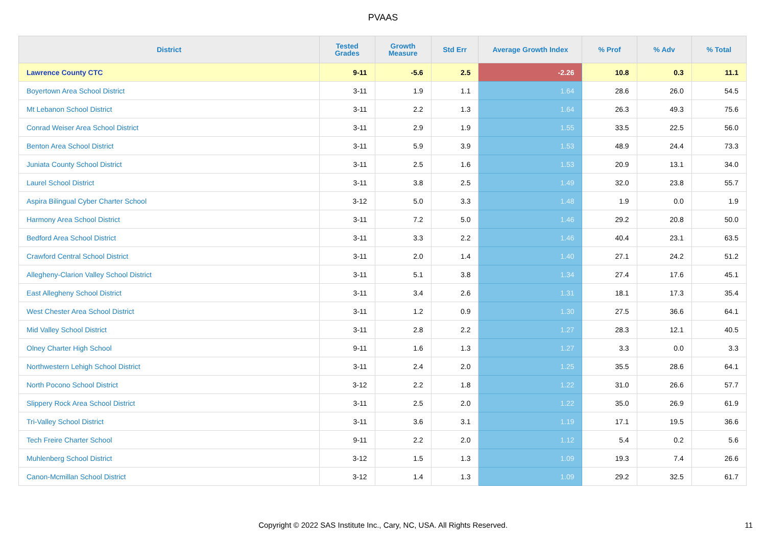PVAAS
| District | Tested Grades | Growth Measure | Std Err | Average Growth Index | % Prof | % Adv | % Total |
| --- | --- | --- | --- | --- | --- | --- | --- |
| Lawrence County CTC | 9-11 | -5.6 | 2.5 | -2.26 | 10.8 | 0.3 | 11.1 |
| Boyertown Area School District | 3-11 | 1.9 | 1.1 | 1.64 | 28.6 | 26.0 | 54.5 |
| Mt Lebanon School District | 3-11 | 2.2 | 1.3 | 1.64 | 26.3 | 49.3 | 75.6 |
| Conrad Weiser Area School District | 3-11 | 2.9 | 1.9 | 1.55 | 33.5 | 22.5 | 56.0 |
| Benton Area School District | 3-11 | 5.9 | 3.9 | 1.53 | 48.9 | 24.4 | 73.3 |
| Juniata County School District | 3-11 | 2.5 | 1.6 | 1.53 | 20.9 | 13.1 | 34.0 |
| Laurel School District | 3-11 | 3.8 | 2.5 | 1.49 | 32.0 | 23.8 | 55.7 |
| Aspira Bilingual Cyber Charter School | 3-12 | 5.0 | 3.3 | 1.48 | 1.9 | 0.0 | 1.9 |
| Harmony Area School District | 3-11 | 7.2 | 5.0 | 1.46 | 29.2 | 20.8 | 50.0 |
| Bedford Area School District | 3-11 | 3.3 | 2.2 | 1.46 | 40.4 | 23.1 | 63.5 |
| Crawford Central School District | 3-11 | 2.0 | 1.4 | 1.40 | 27.1 | 24.2 | 51.2 |
| Allegheny-Clarion Valley School District | 3-11 | 5.1 | 3.8 | 1.34 | 27.4 | 17.6 | 45.1 |
| East Allegheny School District | 3-11 | 3.4 | 2.6 | 1.31 | 18.1 | 17.3 | 35.4 |
| West Chester Area School District | 3-11 | 1.2 | 0.9 | 1.30 | 27.5 | 36.6 | 64.1 |
| Mid Valley School District | 3-11 | 2.8 | 2.2 | 1.27 | 28.3 | 12.1 | 40.5 |
| Olney Charter High School | 9-11 | 1.6 | 1.3 | 1.27 | 3.3 | 0.0 | 3.3 |
| Northwestern Lehigh School District | 3-11 | 2.4 | 2.0 | 1.25 | 35.5 | 28.6 | 64.1 |
| North Pocono School District | 3-12 | 2.2 | 1.8 | 1.22 | 31.0 | 26.6 | 57.7 |
| Slippery Rock Area School District | 3-11 | 2.5 | 2.0 | 1.22 | 35.0 | 26.9 | 61.9 |
| Tri-Valley School District | 3-11 | 3.6 | 3.1 | 1.19 | 17.1 | 19.5 | 36.6 |
| Tech Freire Charter School | 9-11 | 2.2 | 2.0 | 1.12 | 5.4 | 0.2 | 5.6 |
| Muhlenberg School District | 3-12 | 1.5 | 1.3 | 1.09 | 19.3 | 7.4 | 26.6 |
| Canon-Mcmillan School District | 3-12 | 1.4 | 1.3 | 1.09 | 29.2 | 32.5 | 61.7 |
Copyright © 2022 SAS Institute Inc., Cary, NC, USA. All Rights Reserved.
11